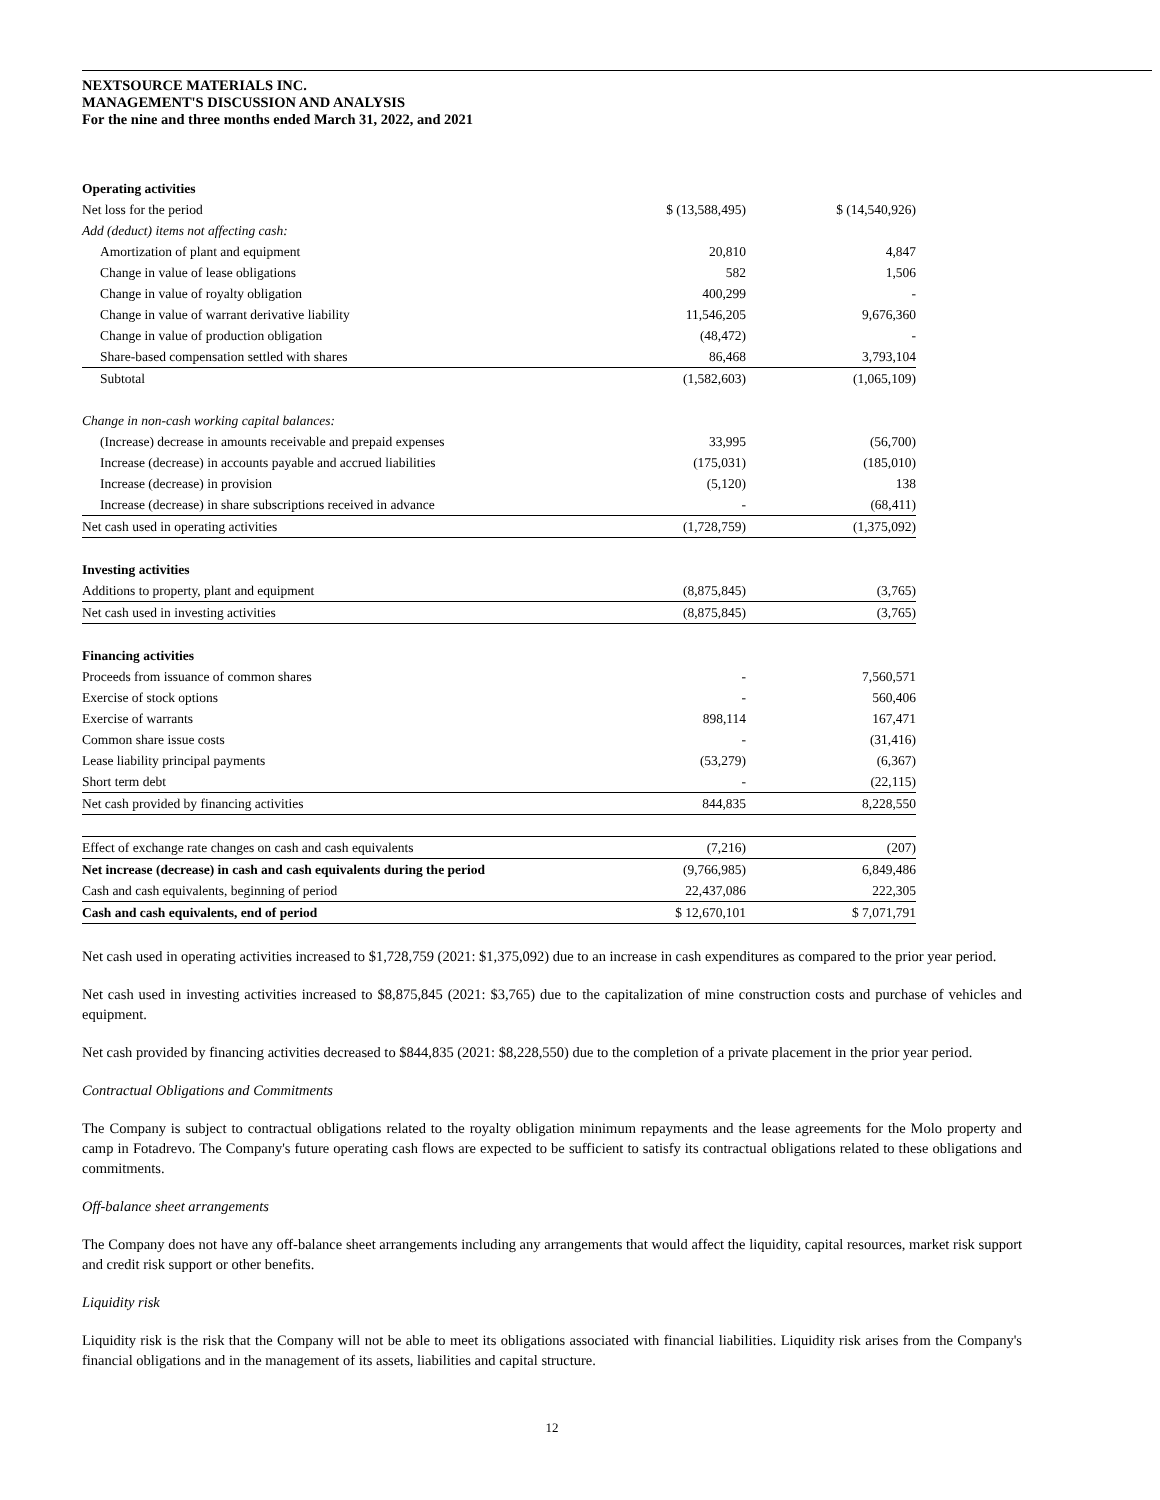NEXTSOURCE MATERIALS INC.
MANAGEMENT'S DISCUSSION AND ANALYSIS
For the nine and three months ended March 31, 2022, and 2021
| Operating activities | | |
| Net loss for the period | $ (13,588,495) | $ (14,540,926) |
| Add (deduct) items not affecting cash: | | |
| Amortization of plant and equipment | 20,810 | 4,847 |
| Change in value of lease obligations | 582 | 1,506 |
| Change in value of royalty obligation | 400,299 | - |
| Change in value of warrant derivative liability | 11,546,205 | 9,676,360 |
| Change in value of production obligation | (48,472) | - |
| Share-based compensation settled with shares | 86,468 | 3,793,104 |
| Subtotal | (1,582,603) | (1,065,109) |
| Change in non-cash working capital balances: | | |
| (Increase) decrease in amounts receivable and prepaid expenses | 33,995 | (56,700) |
| Increase (decrease) in accounts payable and accrued liabilities | (175,031) | (185,010) |
| Increase (decrease) in provision | (5,120) | 138 |
| Increase (decrease) in share subscriptions received in advance | - | (68,411) |
| Net cash used in operating activities | (1,728,759) | (1,375,092) |
| Investing activities | | |
| Additions to property, plant and equipment | (8,875,845) | (3,765) |
| Net cash used in investing activities | (8,875,845) | (3,765) |
| Financing activities | | |
| Proceeds from issuance of common shares | - | 7,560,571 |
| Exercise of stock options | - | 560,406 |
| Exercise of warrants | 898,114 | 167,471 |
| Common share issue costs | - | (31,416) |
| Lease liability principal payments | (53,279) | (6,367) |
| Short term debt | - | (22,115) |
| Net cash provided by financing activities | 844,835 | 8,228,550 |
| Effect of exchange rate changes on cash and cash equivalents | (7,216) | (207) |
| Net increase (decrease) in cash and cash equivalents during the period | (9,766,985) | 6,849,486 |
| Cash and cash equivalents, beginning of period | 22,437,086 | 222,305 |
| Cash and cash equivalents, end of period | $ 12,670,101 | $ 7,071,791 |
Net cash used in operating activities increased to $1,728,759 (2021: $1,375,092) due to an increase in cash expenditures as compared to the prior year period.
Net cash used in investing activities increased to $8,875,845 (2021: $3,765) due to the capitalization of mine construction costs and purchase of vehicles and equipment.
Net cash provided by financing activities decreased to $844,835 (2021: $8,228,550) due to the completion of a private placement in the prior year period.
Contractual Obligations and Commitments
The Company is subject to contractual obligations related to the royalty obligation minimum repayments and the lease agreements for the Molo property and camp in Fotadrevo. The Company's future operating cash flows are expected to be sufficient to satisfy its contractual obligations related to these obligations and commitments.
Off-balance sheet arrangements
The Company does not have any off-balance sheet arrangements including any arrangements that would affect the liquidity, capital resources, market risk support and credit risk support or other benefits.
Liquidity risk
Liquidity risk is the risk that the Company will not be able to meet its obligations associated with financial liabilities. Liquidity risk arises from the Company's financial obligations and in the management of its assets, liabilities and capital structure.
12